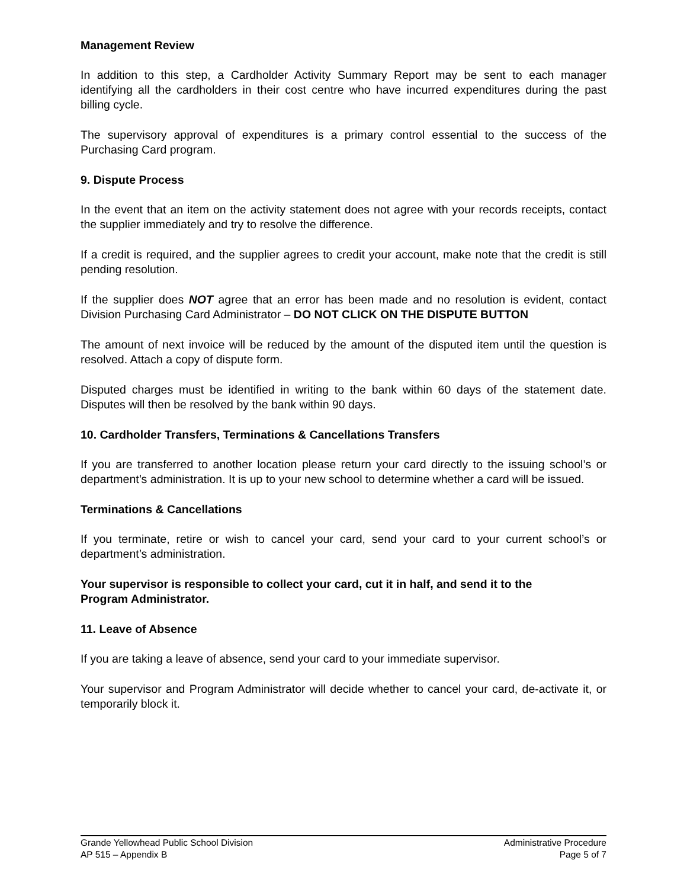Management Review
In addition to this step, a Cardholder Activity Summary Report may be sent to each manager identifying all the cardholders in their cost centre who have incurred expenditures during the past billing cycle.
The supervisory approval of expenditures is a primary control essential to the success of the Purchasing Card program.
9. Dispute Process
In the event that an item on the activity statement does not agree with your records receipts, contact the supplier immediately and try to resolve the difference.
If a credit is required, and the supplier agrees to credit your account, make note that the credit is still pending resolution.
If the supplier does NOT agree that an error has been made and no resolution is evident, contact Division Purchasing Card Administrator – DO NOT CLICK ON THE DISPUTE BUTTON
The amount of next invoice will be reduced by the amount of the disputed item until the question is resolved. Attach a copy of dispute form.
Disputed charges must be identified in writing to the bank within 60 days of the statement date. Disputes will then be resolved by the bank within 90 days.
10. Cardholder Transfers, Terminations & Cancellations Transfers
If you are transferred to another location please return your card directly to the issuing school’s or department’s administration. It is up to your new school to determine whether a card will be issued.
Terminations & Cancellations
If you terminate, retire or wish to cancel your card, send your card to your current school’s or department’s administration.
Your supervisor is responsible to collect your card, cut it in half, and send it to the
Program Administrator.
11. Leave of Absence
If you are taking a leave of absence, send your card to your immediate supervisor.
Your supervisor and Program Administrator will decide whether to cancel your card, de-activate it, or temporarily block it.
Grande Yellowhead Public School Division Administrative Procedure
AP 515 – Appendix B Page 5 of 7